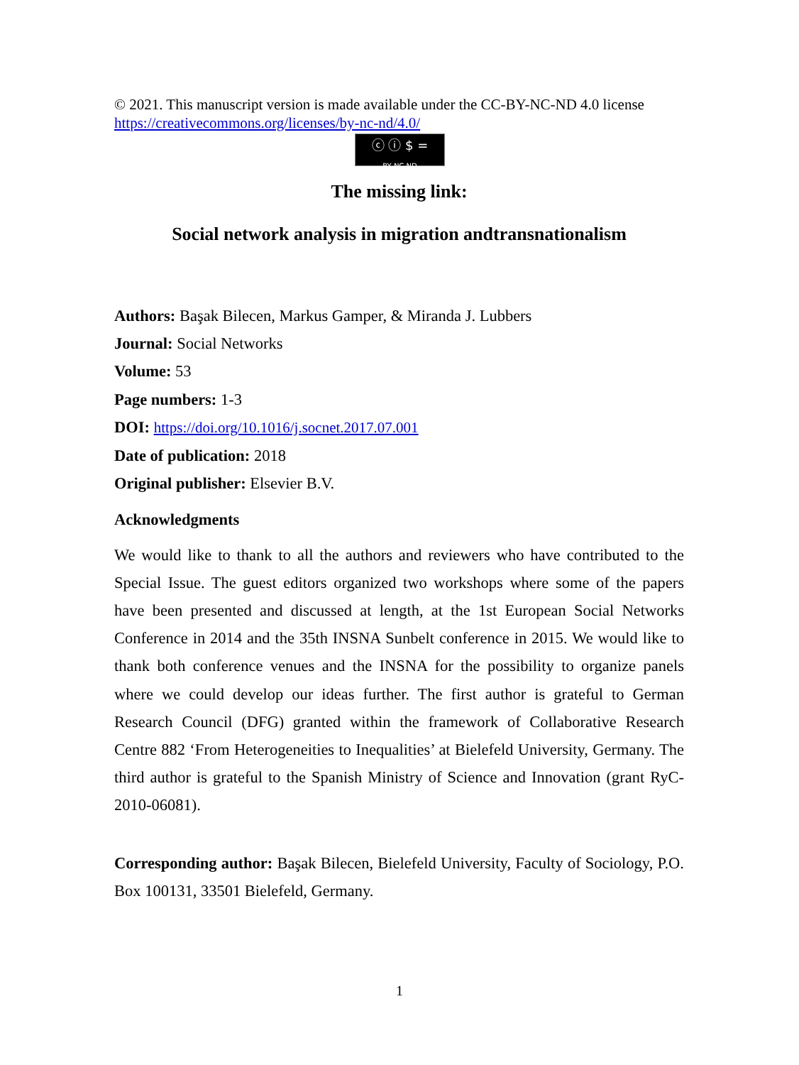© 2021. This manuscript version is made available under the CC-BY-NC-ND 4.0 license https://creativecommons.org/licenses/by-nc-nd/4.0/
ⓒ ⓘ $ =
BY NC ND
The missing link:
Social network analysis in migration andtransnationalism
Authors: Başak Bilecen, Markus Gamper, & Miranda J. Lubbers
Journal: Social Networks
Volume: 53
Page numbers: 1-3
DOI: https://doi.org/10.1016/j.socnet.2017.07.001
Date of publication: 2018
Original publisher: Elsevier B.V.
Acknowledgments
We would like to thank to all the authors and reviewers who have contributed to the Special Issue. The guest editors organized two workshops where some of the papers have been presented and discussed at length, at the 1st European Social Networks Conference in 2014 and the 35th INSNA Sunbelt conference in 2015. We would like to thank both conference venues and the INSNA for the possibility to organize panels where we could develop our ideas further. The first author is grateful to German Research Council (DFG) granted within the framework of Collaborative Research Centre 882 ‘From Heterogeneities to Inequalities’ at Bielefeld University, Germany. The third author is grateful to the Spanish Ministry of Science and Innovation (grant RyC-2010-06081).
Corresponding author: Başak Bilecen, Bielefeld University, Faculty of Sociology, P.O. Box 100131, 33501 Bielefeld, Germany.
1